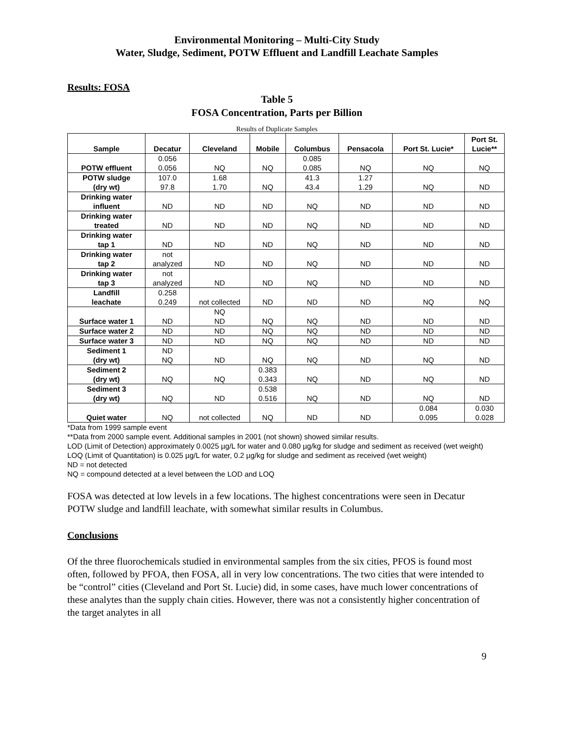Environmental Monitoring – Multi-City Study
Water, Sludge, Sediment, POTW Effluent and Landfill Leachate Samples
Results: FOSA
Table 5
FOSA Concentration, Parts per Billion
Results of Duplicate Samples
| Sample | Decatur | Cleveland | Mobile | Columbus | Pensacola | Port St. Lucie* | Port St. Lucie** |
| --- | --- | --- | --- | --- | --- | --- | --- |
| POTW effluent | 0.056 0.056 | NQ | NQ | 0.085 0.085 | NQ | NQ | NQ |
| POTW sludge (dry wt) | 107.0 97.8 | 1.68 1.70 | NQ | 41.3 43.4 | 1.27 1.29 | NQ | ND |
| Drinking water influent | ND | ND | ND | NQ | ND | ND | ND |
| Drinking water treated | ND | ND | ND | NQ | ND | ND | ND |
| Drinking water tap 1 | ND | ND | ND | NQ | ND | ND | ND |
| Drinking water tap 2 | not analyzed | ND | ND | NQ | ND | ND | ND |
| Drinking water tap 3 | not analyzed | ND | ND | NQ | ND | ND | ND |
| Landfill leachate | 0.258 0.249 | not collected | ND | ND | ND | NQ | NQ |
| Surface water 1 | ND | NQ ND | NQ | NQ | ND | ND | ND |
| Surface water 2 | ND | ND | NQ | NQ | ND | ND | ND |
| Surface water 3 | ND | ND | NQ | NQ | ND | ND | ND |
| Sediment 1 (dry wt) | ND NQ | ND | NQ | NQ | ND | NQ | ND |
| Sediment 2 (dry wt) | NQ | NQ | 0.383 0.343 | NQ | ND | NQ | ND |
| Sediment 3 (dry wt) | NQ | ND | 0.538 0.516 | NQ | ND | NQ | ND |
| Quiet water | NQ | not collected | NQ | ND | ND | 0.084 0.095 | 0.030 0.028 |
*Data from 1999 sample event
**Data from 2000 sample event. Additional samples in 2001 (not shown) showed similar results.
LOD (Limit of Detection) approximately 0.0025 µg/L for water and 0.080 µg/kg for sludge and sediment as received (wet weight)
LOQ (Limit of Quantitation) is 0.025 µg/L for water, 0.2 µg/kg for sludge and sediment as received (wet weight)
ND = not detected
NQ = compound detected at a level between the LOD and LOQ
FOSA was detected at low levels in a few locations. The highest concentrations were seen in Decatur POTW sludge and landfill leachate, with somewhat similar results in Columbus.
Conclusions
Of the three fluorochemicals studied in environmental samples from the six cities, PFOS is found most often, followed by PFOA, then FOSA, all in very low concentrations. The two cities that were intended to be “control” cities (Cleveland and Port St. Lucie) did, in some cases, have much lower concentrations of these analytes than the supply chain cities. However, there was not a consistently higher concentration of the target analytes in all
9